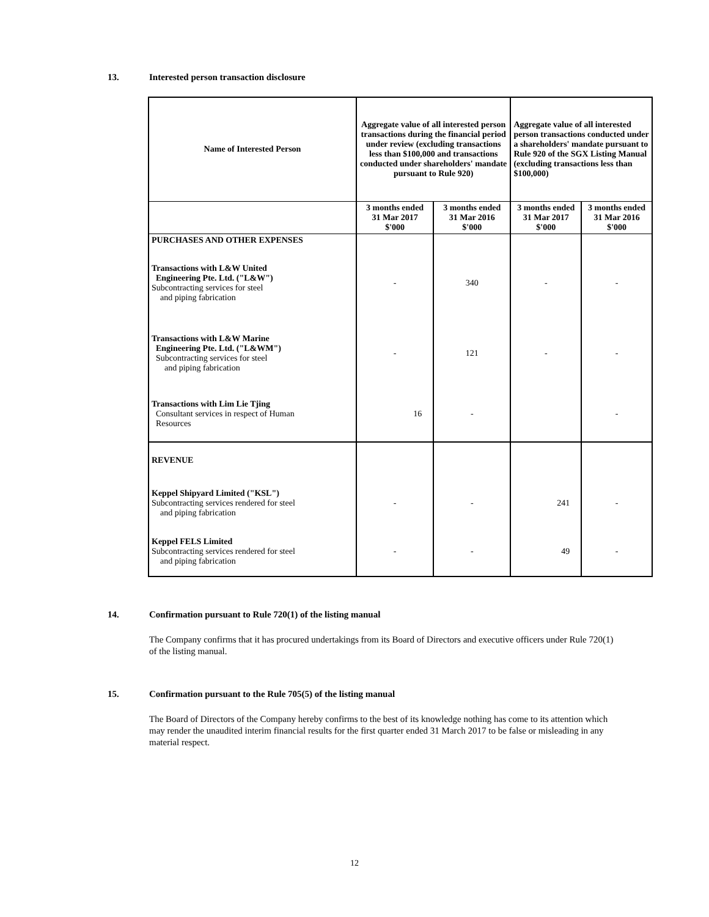13. Interested person transaction disclosure
| Name of Interested Person | Aggregate value of all interested person transactions during the financial period under review (excluding transactions less than $100,000 and transactions conducted under shareholders' mandate pursuant to Rule 920) | | Aggregate value of all interested person transactions conducted under a shareholders' mandate pursuant to Rule 920 of the SGX Listing Manual (excluding transactions less than $100,000) | |
| --- | --- | --- | --- | --- |
| | 3 months ended 31 Mar 2017 $'000 | 3 months ended 31 Mar 2016 $'000 | 3 months ended 31 Mar 2017 $'000 | 3 months ended 31 Mar 2016 $'000 |
| PURCHASES AND OTHER EXPENSES | | | | |
| Transactions with L&W United Engineering Pte. Ltd. ("L&W") Subcontracting services for steel and piping fabrication | - | 340 | - | - |
| Transactions with L&W Marine Engineering Pte. Ltd. ("L&WM") Subcontracting services for steel and piping fabrication | - | 121 | - | - |
| Transactions with Lim Lie Tjing Consultant services in respect of Human Resources | 16 | - | | - |
| REVENUE | | | | |
| Keppel Shipyard Limited ("KSL") Subcontracting services rendered for steel and piping fabrication | - | - | 241 | - |
| Keppel FELS Limited Subcontracting services rendered for steel and piping fabrication | - | - | 49 | - |
14. Confirmation pursuant to Rule 720(1) of the listing manual
The Company confirms that it has procured undertakings from its Board of Directors and executive officers under Rule 720(1) of the listing manual.
15. Confirmation pursuant to the Rule 705(5) of the listing manual
The Board of Directors of the Company hereby confirms to the best of its knowledge nothing has come to its attention which may render the unaudited interim financial results for the first quarter ended 31 March 2017 to be false or misleading in any material respect.
12